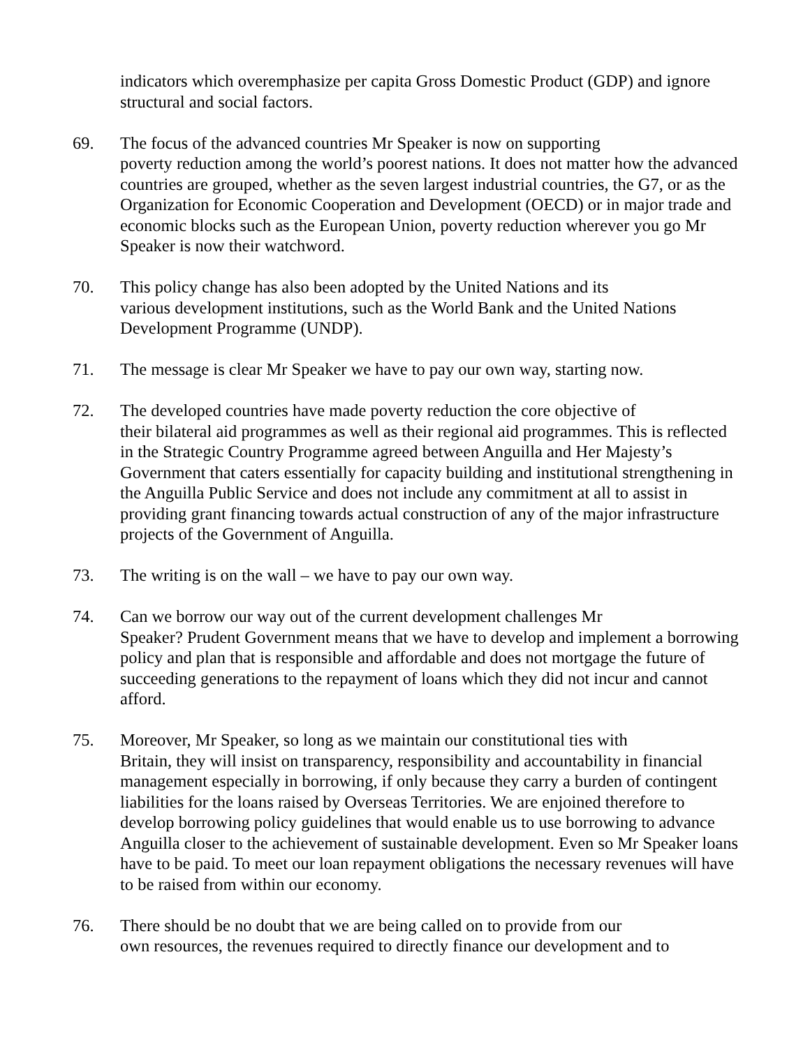indicators which overemphasize per capita Gross Domestic Product (GDP) and ignore structural and social factors.
69. The focus of the advanced countries Mr Speaker is now on supporting
poverty reduction among the world’s poorest nations. It does not matter how the advanced countries are grouped, whether as the seven largest industrial countries, the G7, or as the Organization for Economic Cooperation and Development (OECD) or in major trade and economic blocks such as the European Union, poverty reduction wherever you go Mr Speaker is now their watchword.
70. This policy change has also been adopted by the United Nations and its
various development institutions, such as the World Bank and the United Nations Development Programme (UNDP).
71. The message is clear Mr Speaker we have to pay our own way, starting now.
72. The developed countries have made poverty reduction the core objective of
their bilateral aid programmes as well as their regional aid programmes. This is reflected in the Strategic Country Programme agreed between Anguilla and Her Majesty’s Government that caters essentially for capacity building and institutional strengthening in the Anguilla Public Service and does not include any commitment at all to assist in providing grant financing towards actual construction of any of the major infrastructure projects of the Government of Anguilla.
73. The writing is on the wall – we have to pay our own way.
74. Can we borrow our way out of the current development challenges Mr
Speaker? Prudent Government means that we have to develop and implement a borrowing policy and plan that is responsible and affordable and does not mortgage the future of succeeding generations to the repayment of loans which they did not incur and cannot afford.
75. Moreover, Mr Speaker, so long as we maintain our constitutional ties with
Britain, they will insist on transparency, responsibility and accountability in financial management especially in borrowing, if only because they carry a burden of contingent liabilities for the loans raised by Overseas Territories. We are enjoined therefore to develop borrowing policy guidelines that would enable us to use borrowing to advance Anguilla closer to the achievement of sustainable development. Even so Mr Speaker loans have to be paid. To meet our loan repayment obligations the necessary revenues will have to be raised from within our economy.
76. There should be no doubt that we are being called on to provide from our
own resources, the revenues required to directly finance our development and to